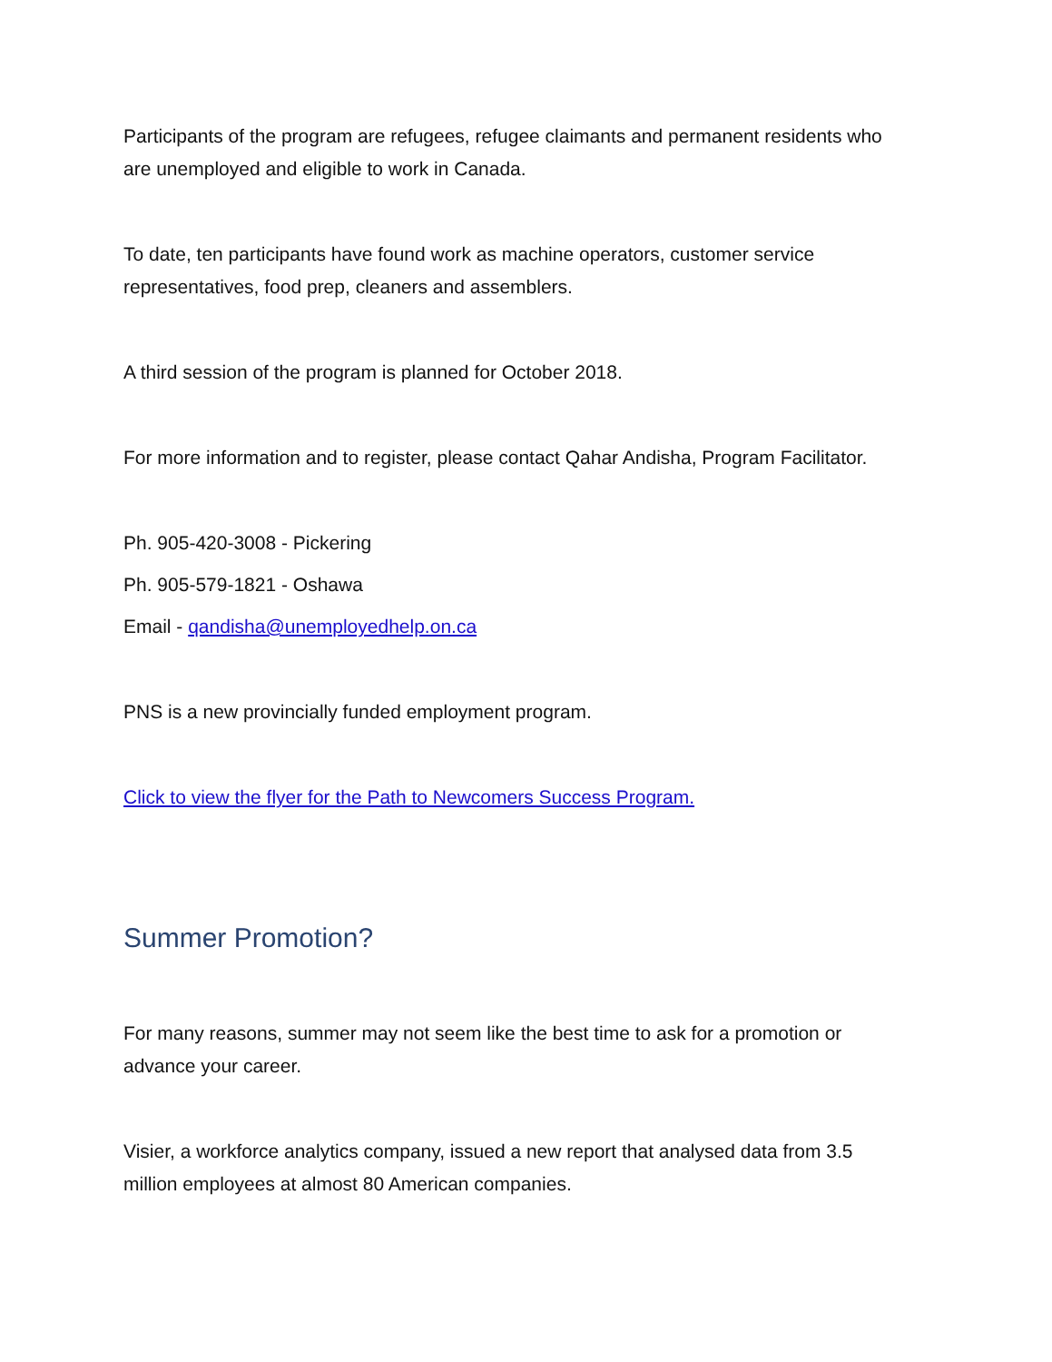Participants of the program are refugees, refugee claimants and permanent residents who are unemployed and eligible to work in Canada.
To date, ten participants have found work as machine operators, customer service representatives, food prep, cleaners and assemblers.
A third session of the program is planned for October 2018.
For more information and to register, please contact Qahar Andisha, Program Facilitator.
Ph. 905-420-3008 - Pickering
Ph. 905-579-1821 - Oshawa
Email - qandisha@unemployedhelp.on.ca
PNS is a new provincially funded employment program.
Click to view the flyer for the Path to Newcomers Success Program.
Summer Promotion?
For many reasons, summer may not seem like the best time to ask for a promotion or advance your career.
Visier, a workforce analytics company, issued a new report that analysed data from 3.5 million employees at almost 80 American companies.